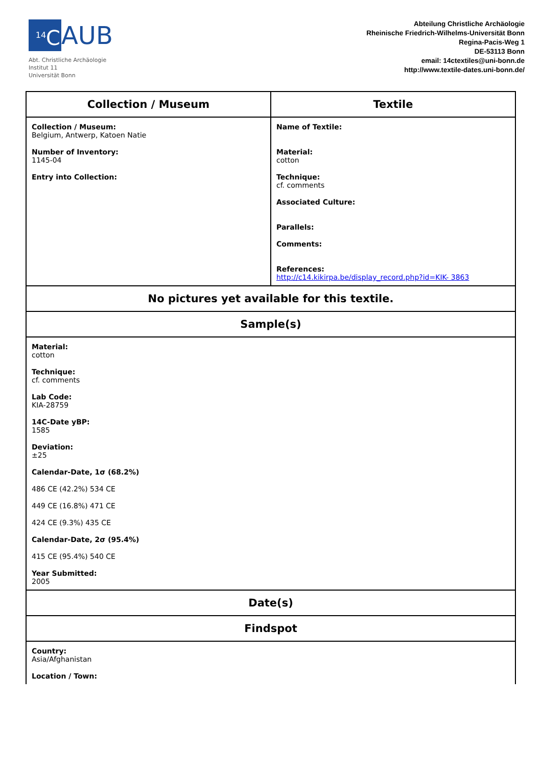<sup>14</sup>C AUB
Abt. Christliche Archäologie
Institut 11
Universität Bonn
Abteilung Christliche Archäologie
Rheinische Friedrich-Wilhelms-Universität Bonn
Regina-Pacis-Weg 1
DE-53113 Bonn
email: 14ctextiles@uni-bonn.de
http://www.textile-dates.uni-bonn.de/
| Collection / Museum | Textile |
| --- | --- |
| Collection / Museum: Belgium, Antwerp, Katoen Natie Number of Inventory: 1145-04 Entry into Collection: | Name of Textile: Material: cotton Technique: cf. comments Associated Culture: Parallels: Comments: References: http://c14.kikirpa.be/display_record.php?id=KIK- 3863 |
| No pictures yet available for this textile. | |
| Sample(s) | |
| Material: cotton Technique: cf. comments Lab Code: KIA-28759 14C-Date yBP: 1585 Deviation: ±25 Calendar-Date, 1σ (68.2%) 486 CE (42.2%) 534 CE 449 CE (16.8%) 471 CE 424 CE (9.3%) 435 CE Calendar-Date, 2σ (95.4%) 415 CE (95.4%) 540 CE Year Submitted: 2005 | |
| Date(s) | |
| Findspot | |
| Country: Asia/Afghanistan Location / Town: | |